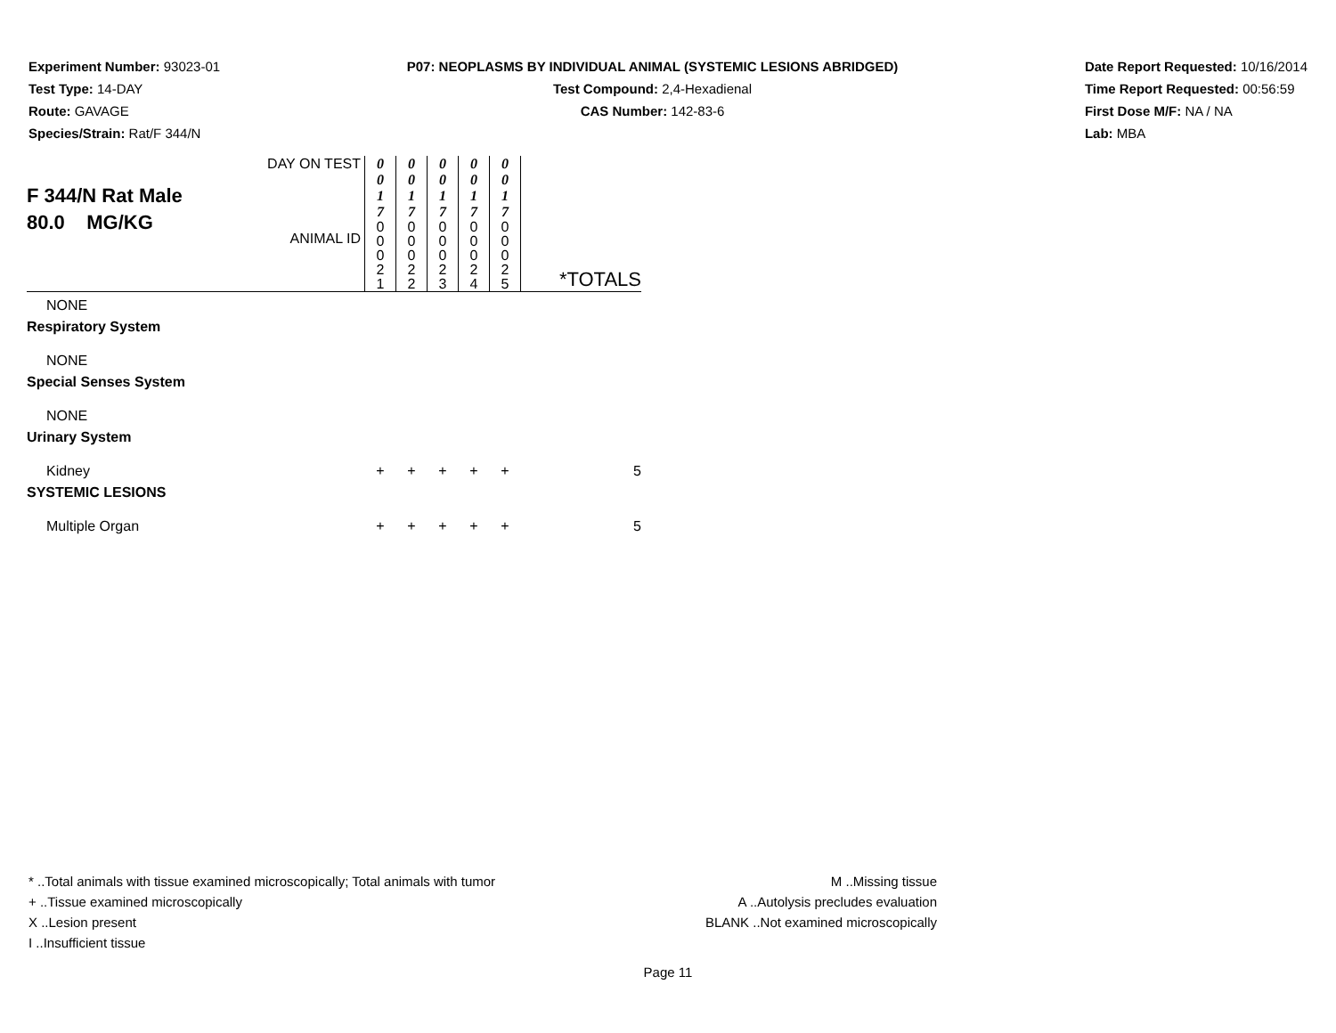Experiment Number: 93023-01
Test Type: 14-DAY
Route: GAVAGE
Species/Strain: Rat/F 344/N
P07: NEOPLASMS BY INDIVIDUAL ANIMAL (SYSTEMIC LESIONS ABRIDGED)
Test Compound: 2,4-Hexadienal
CAS Number: 142-83-6
Date Report Requested: 10/16/2014
Time Report Requested: 00:56:59
First Dose M/F: NA / NA
Lab: MBA
| F 344/N Rat Male 80.0 MG/KG | DAY ON TEST | 0 0 1 7 | 0 0 1 7 | 0 0 1 7 | 0 0 1 7 | 0 0 1 7 | |
| | ANIMAL ID | 0 0 0 2 1 | 0 0 0 2 2 | 0 0 0 2 3 | 0 0 0 2 4 | 0 0 0 2 5 | *TOTALS |
| NONE | | | | | | | |
| Respiratory System | | | | | | | |
| NONE | | | | | | | |
| Special Senses System | | | | | | | |
| NONE | | | | | | | |
| Urinary System | | | | | | | |
| Kidney | | + | + | + | + | + | 5 |
| SYSTEMIC LESIONS | | | | | | | |
| Multiple Organ | | + | + | + | + | + | 5 |
* ..Total animals with tissue examined microscopically; Total animals with tumor
+ ..Tissue examined microscopically
X ..Lesion present
I ..Insufficient tissue
M ..Missing tissue
A ..Autolysis precludes evaluation
BLANK ..Not examined microscopically
Page 11